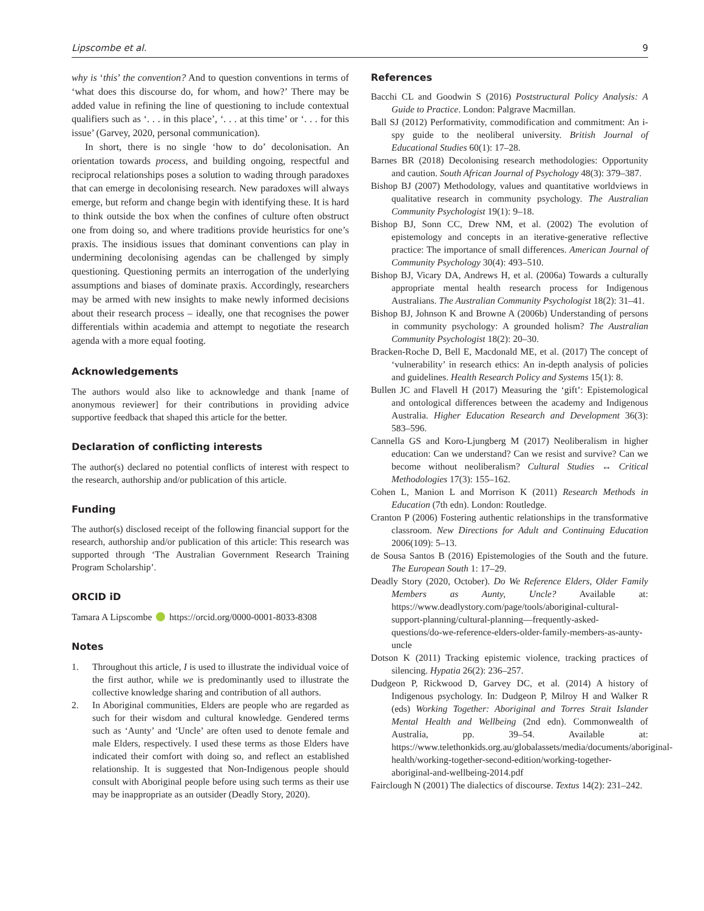Lipscombe et al. 9
why is ‘this’ the convention? And to question conventions in terms of ‘what does this discourse do, for whom, and how?’ There may be added value in refining the line of questioning to include contextual qualifiers such as ‘. . . in this place’, ‘. . . at this time’ or ‘. . . for this issue’ (Garvey, 2020, personal communication).
In short, there is no single ‘how to do’ decolonisation. An orientation towards process, and building ongoing, respectful and reciprocal relationships poses a solution to wading through paradoxes that can emerge in decolonising research. New paradoxes will always emerge, but reform and change begin with identifying these. It is hard to think outside the box when the confines of culture often obstruct one from doing so, and where traditions provide heuristics for one’s praxis. The insidious issues that dominant conventions can play in undermining decolonising agendas can be challenged by simply questioning. Questioning permits an interrogation of the underlying assumptions and biases of dominate praxis. Accordingly, researchers may be armed with new insights to make newly informed decisions about their research process – ideally, one that recognises the power differentials within academia and attempt to negotiate the research agenda with a more equal footing.
Acknowledgements
The authors would also like to acknowledge and thank [name of anonymous reviewer] for their contributions in providing advice supportive feedback that shaped this article for the better.
Declaration of conflicting interests
The author(s) declared no potential conflicts of interest with respect to the research, authorship and/or publication of this article.
Funding
The author(s) disclosed receipt of the following financial support for the research, authorship and/or publication of this article: This research was supported through ‘The Australian Government Research Training Program Scholarship’.
ORCID iD
Tamara A Lipscombe https://orcid.org/0000-0001-8033-8308
Notes
1. Throughout this article, I is used to illustrate the individual voice of the first author, while we is predominantly used to illustrate the collective knowledge sharing and contribution of all authors.
2. In Aboriginal communities, Elders are people who are regarded as such for their wisdom and cultural knowledge. Gendered terms such as ‘Aunty’ and ‘Uncle’ are often used to denote female and male Elders, respectively. I used these terms as those Elders have indicated their comfort with doing so, and reflect an established relationship. It is suggested that Non-Indigenous people should consult with Aboriginal people before using such terms as their use may be inappropriate as an outsider (Deadly Story, 2020).
References
Bacchi CL and Goodwin S (2016) Poststructural Policy Analysis: A Guide to Practice. London: Palgrave Macmillan.
Ball SJ (2012) Performativity, commodification and commitment: An i-spy guide to the neoliberal university. British Journal of Educational Studies 60(1): 17–28.
Barnes BR (2018) Decolonising research methodologies: Opportunity and caution. South African Journal of Psychology 48(3): 379–387.
Bishop BJ (2007) Methodology, values and quantitative worldviews in qualitative research in community psychology. The Australian Community Psychologist 19(1): 9–18.
Bishop BJ, Sonn CC, Drew NM, et al. (2002) The evolution of epistemology and concepts in an iterative-generative reflective practice: The importance of small differences. American Journal of Community Psychology 30(4): 493–510.
Bishop BJ, Vicary DA, Andrews H, et al. (2006a) Towards a culturally appropriate mental health research process for Indigenous Australians. The Australian Community Psychologist 18(2): 31–41.
Bishop BJ, Johnson K and Browne A (2006b) Understanding of persons in community psychology: A grounded holism? The Australian Community Psychologist 18(2): 20–30.
Bracken-Roche D, Bell E, Macdonald ME, et al. (2017) The concept of ‘vulnerability’ in research ethics: An in-depth analysis of policies and guidelines. Health Research Policy and Systems 15(1): 8.
Bullen JC and Flavell H (2017) Measuring the ‘gift’: Epistemological and ontological differences between the academy and Indigenous Australia. Higher Education Research and Development 36(3): 583–596.
Cannella GS and Koro-Ljungberg M (2017) Neoliberalism in higher education: Can we understand? Can we resist and survive? Can we become without neoliberalism? Cultural Studies ↔ Critical Methodologies 17(3): 155–162.
Cohen L, Manion L and Morrison K (2011) Research Methods in Education (7th edn). London: Routledge.
Cranton P (2006) Fostering authentic relationships in the transformative classroom. New Directions for Adult and Continuing Education 2006(109): 5–13.
de Sousa Santos B (2016) Epistemologies of the South and the future. The European South 1: 17–29.
Deadly Story (2020, October). Do We Reference Elders, Older Family Members as Aunty, Uncle? Available at: https://www.deadlystory.com/page/tools/aboriginal-cultural-support-planning/cultural-planning—frequently-asked-questions/do-we-reference-elders-older-family-members-as-aunty-uncle
Dotson K (2011) Tracking epistemic violence, tracking practices of silencing. Hypatia 26(2): 236–257.
Dudgeon P, Rickwood D, Garvey DC, et al. (2014) A history of Indigenous psychology. In: Dudgeon P, Milroy H and Walker R (eds) Working Together: Aboriginal and Torres Strait Islander Mental Health and Wellbeing (2nd edn). Commonwealth of Australia, pp. 39–54. Available at: https://www.telethonkids.org.au/globalassets/media/documents/aboriginal-health/working-together-second-edition/working-together-aboriginal-and-wellbeing-2014.pdf
Fairclough N (2001) The dialectics of discourse. Textus 14(2): 231–242.